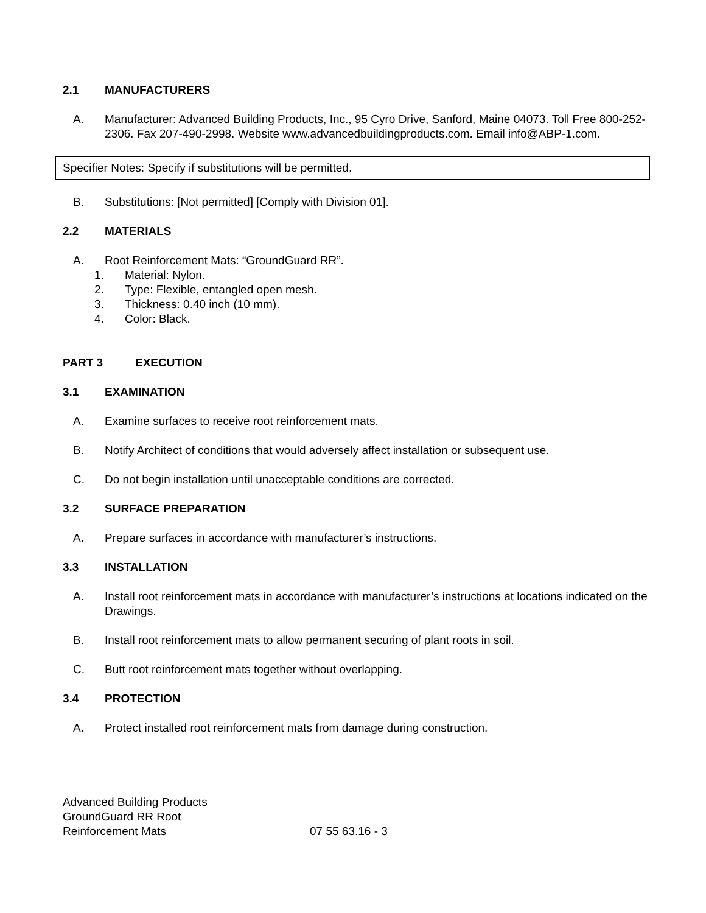2.1 MANUFACTURERS
A. Manufacturer: Advanced Building Products, Inc., 95 Cyro Drive, Sanford, Maine 04073. Toll Free 800-252-2306. Fax 207-490-2998. Website www.advancedbuildingproducts.com. Email info@ABP-1.com.
Specifier Notes: Specify if substitutions will be permitted.
B. Substitutions: [Not permitted] [Comply with Division 01].
2.2 MATERIALS
A. Root Reinforcement Mats: “GroundGuard RR”.
1. Material: Nylon.
2. Type: Flexible, entangled open mesh.
3. Thickness: 0.40 inch (10 mm).
4. Color: Black.
PART 3 EXECUTION
3.1 EXAMINATION
A. Examine surfaces to receive root reinforcement mats.
B. Notify Architect of conditions that would adversely affect installation or subsequent use.
C. Do not begin installation until unacceptable conditions are corrected.
3.2 SURFACE PREPARATION
A. Prepare surfaces in accordance with manufacturer’s instructions.
3.3 INSTALLATION
A. Install root reinforcement mats in accordance with manufacturer’s instructions at locations indicated on the Drawings.
B. Install root reinforcement mats to allow permanent securing of plant roots in soil.
C. Butt root reinforcement mats together without overlapping.
3.4 PROTECTION
A. Protect installed root reinforcement mats from damage during construction.
Advanced Building Products
GroundGuard RR Root
Reinforcement Mats
07 55 63.16 - 3